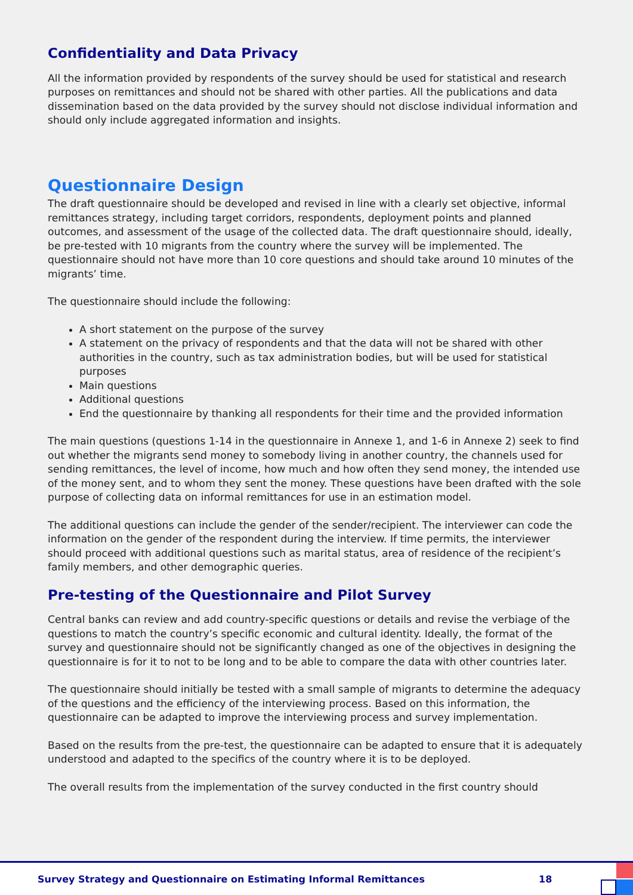Confidentiality and Data Privacy
All the information provided by respondents of the survey should be used for statistical and research purposes on remittances and should not be shared with other parties. All the publications and data dissemination based on the data provided by the survey should not disclose individual information and should only include aggregated information and insights.
Questionnaire Design
The draft questionnaire should be developed and revised in line with a clearly set objective, informal remittances strategy, including target corridors, respondents, deployment points and planned outcomes, and assessment of the usage of the collected data. The draft questionnaire should, ideally, be pre-tested with 10 migrants from the country where the survey will be implemented. The questionnaire should not have more than 10 core questions and should take around 10 minutes of the migrants’ time.
The questionnaire should include the following:
A short statement on the purpose of the survey
A statement on the privacy of respondents and that the data will not be shared with other authorities in the country, such as tax administration bodies, but will be used for statistical purposes
Main questions
Additional questions
End the questionnaire by thanking all respondents for their time and the provided information
The main questions (questions 1-14 in the questionnaire in Annexe 1, and 1-6 in Annexe 2) seek to find out whether the migrants send money to somebody living in another country, the channels used for sending remittances, the level of income, how much and how often they send money, the intended use of the money sent, and to whom they sent the money. These questions have been drafted with the sole purpose of collecting data on informal remittances for use in an estimation model.
The additional questions can include the gender of the sender/recipient. The interviewer can code the information on the gender of the respondent during the interview. If time permits, the interviewer should proceed with additional questions such as marital status, area of residence of the recipient’s family members, and other demographic queries.
Pre-testing of the Questionnaire and Pilot Survey
Central banks can review and add country-specific questions or details and revise the verbiage of the questions to match the country’s specific economic and cultural identity. Ideally, the format of the survey and questionnaire should not be significantly changed as one of the objectives in designing the questionnaire is for it to not to be long and to be able to compare the data with other countries later.
The questionnaire should initially be tested with a small sample of migrants to determine the adequacy of the questions and the efficiency of the interviewing process. Based on this information, the questionnaire can be adapted to improve the interviewing process and survey implementation.
Based on the results from the pre-test, the questionnaire can be adapted to ensure that it is adequately understood and adapted to the specifics of the country where it is to be deployed.
The overall results from the implementation of the survey conducted in the first country should
Survey Strategy and Questionnaire on Estimating Informal Remittances 18